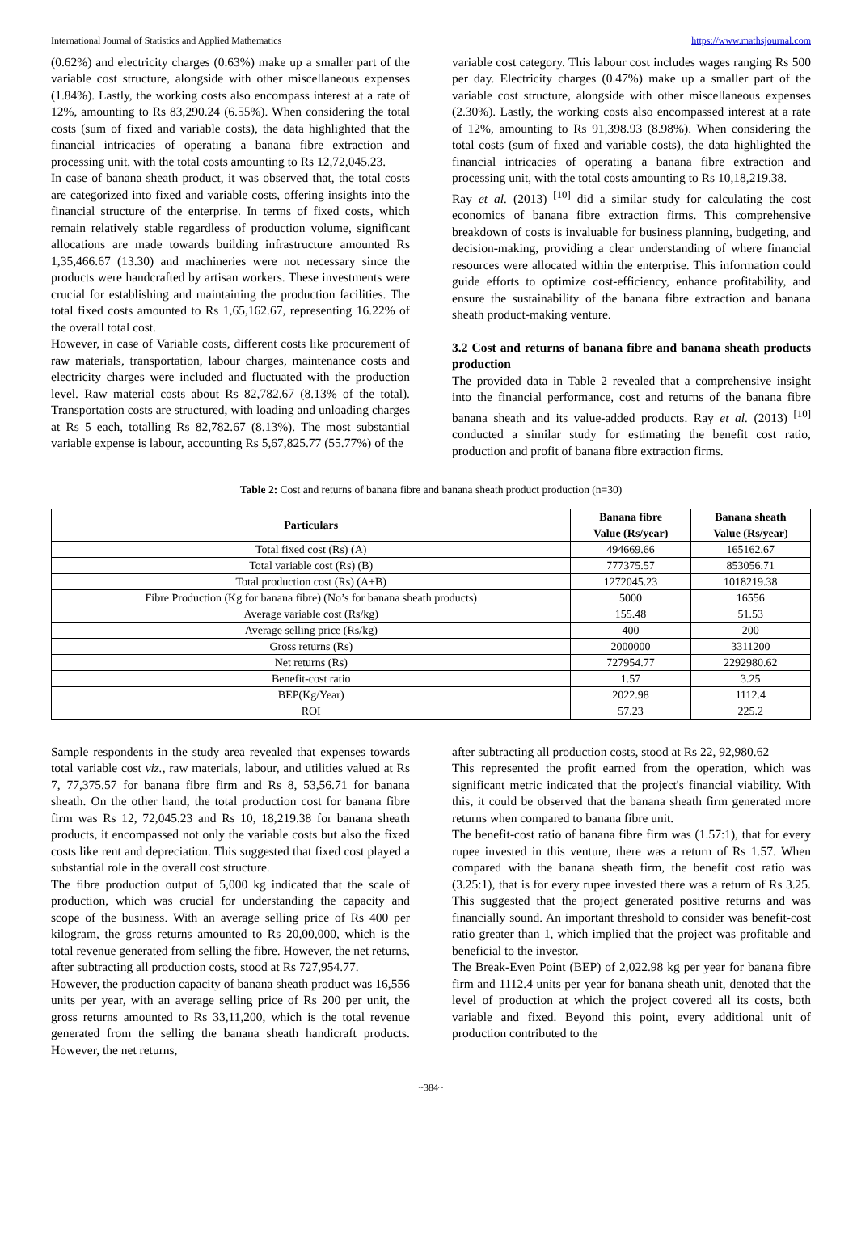International Journal of Statistics and Applied Mathematics https://www.mathsjournal.com
(0.62%) and electricity charges (0.63%) make up a smaller part of the variable cost structure, alongside with other miscellaneous expenses (1.84%). Lastly, the working costs also encompass interest at a rate of 12%, amounting to Rs 83,290.24 (6.55%). When considering the total costs (sum of fixed and variable costs), the data highlighted that the financial intricacies of operating a banana fibre extraction and processing unit, with the total costs amounting to Rs 12,72,045.23.
In case of banana sheath product, it was observed that, the total costs are categorized into fixed and variable costs, offering insights into the financial structure of the enterprise. In terms of fixed costs, which remain relatively stable regardless of production volume, significant allocations are made towards building infrastructure amounted Rs 1,35,466.67 (13.30) and machineries were not necessary since the products were handcrafted by artisan workers. These investments were crucial for establishing and maintaining the production facilities. The total fixed costs amounted to Rs 1,65,162.67, representing 16.22% of the overall total cost.
However, in case of Variable costs, different costs like procurement of raw materials, transportation, labour charges, maintenance costs and electricity charges were included and fluctuated with the production level. Raw material costs about Rs 82,782.67 (8.13% of the total). Transportation costs are structured, with loading and unloading charges at Rs 5 each, totalling Rs 82,782.67 (8.13%). The most substantial variable expense is labour, accounting Rs 5,67,825.77 (55.77%) of the
variable cost category. This labour cost includes wages ranging Rs 500 per day. Electricity charges (0.47%) make up a smaller part of the variable cost structure, alongside with other miscellaneous expenses (2.30%). Lastly, the working costs also encompassed interest at a rate of 12%, amounting to Rs 91,398.93 (8.98%). When considering the total costs (sum of fixed and variable costs), the data highlighted the financial intricacies of operating a banana fibre extraction and processing unit, with the total costs amounting to Rs 10,18,219.38.
Ray et al. (2013) <sup>[10]</sup> did a similar study for calculating the cost economics of banana fibre extraction firms. This comprehensive breakdown of costs is invaluable for business planning, budgeting, and decision-making, providing a clear understanding of where financial resources were allocated within the enterprise. This information could guide efforts to optimize cost-efficiency, enhance profitability, and ensure the sustainability of the banana fibre extraction and banana sheath product-making venture.
3.2 Cost and returns of banana fibre and banana sheath products production
The provided data in Table 2 revealed that a comprehensive insight into the financial performance, cost and returns of the banana fibre banana sheath and its value-added products. Ray et al. (2013) <sup>[10]</sup> conducted a similar study for estimating the benefit cost ratio, production and profit of banana fibre extraction firms.
Table 2: Cost and returns of banana fibre and banana sheath product production (n=30)
| Particulars | Banana fibre | Banana sheath |
| --- | --- | --- |
| | Value (Rs/year) | Value (Rs/year) |
| Total fixed cost (Rs) (A) | 494669.66 | 165162.67 |
| Total variable cost (Rs) (B) | 777375.57 | 853056.71 |
| Total production cost (Rs) (A+B) | 1272045.23 | 1018219.38 |
| Fibre Production (Kg for banana fibre) (No’s for banana sheath products) | 5000 | 16556 |
| Average variable cost (Rs/kg) | 155.48 | 51.53 |
| Average selling price (Rs/kg) | 400 | 200 |
| Gross returns (Rs) | 2000000 | 3311200 |
| Net returns (Rs) | 727954.77 | 2292980.62 |
| Benefit-cost ratio | 1.57 | 3.25 |
| BEP(Kg/Year) | 2022.98 | 1112.4 |
| ROI | 57.23 | 225.2 |
Sample respondents in the study area revealed that expenses towards total variable cost viz., raw materials, labour, and utilities valued at Rs 7, 77,375.57 for banana fibre firm and Rs 8, 53,56.71 for banana sheath. On the other hand, the total production cost for banana fibre firm was Rs 12, 72,045.23 and Rs 10, 18,219.38 for banana sheath products, it encompassed not only the variable costs but also the fixed costs like rent and depreciation. This suggested that fixed cost played a substantial role in the overall cost structure.
The fibre production output of 5,000 kg indicated that the scale of production, which was crucial for understanding the capacity and scope of the business. With an average selling price of Rs 400 per kilogram, the gross returns amounted to Rs 20,00,000, which is the total revenue generated from selling the fibre. However, the net returns, after subtracting all production costs, stood at Rs 727,954.77.
However, the production capacity of banana sheath product was 16,556 units per year, with an average selling price of Rs 200 per unit, the gross returns amounted to Rs 33,11,200, which is the total revenue generated from the selling the banana sheath handicraft products. However, the net returns,
after subtracting all production costs, stood at Rs 22, 92,980.62
This represented the profit earned from the operation, which was significant metric indicated that the project's financial viability. With this, it could be observed that the banana sheath firm generated more returns when compared to banana fibre unit.
The benefit-cost ratio of banana fibre firm was (1.57:1), that for every rupee invested in this venture, there was a return of Rs 1.57. When compared with the banana sheath firm, the benefit cost ratio was (3.25:1), that is for every rupee invested there was a return of Rs 3.25. This suggested that the project generated positive returns and was financially sound. An important threshold to consider was benefit-cost ratio greater than 1, which implied that the project was profitable and beneficial to the investor.
The Break-Even Point (BEP) of 2,022.98 kg per year for banana fibre firm and 1112.4 units per year for banana sheath unit, denoted that the level of production at which the project covered all its costs, both variable and fixed. Beyond this point, every additional unit of production contributed to the
~384~